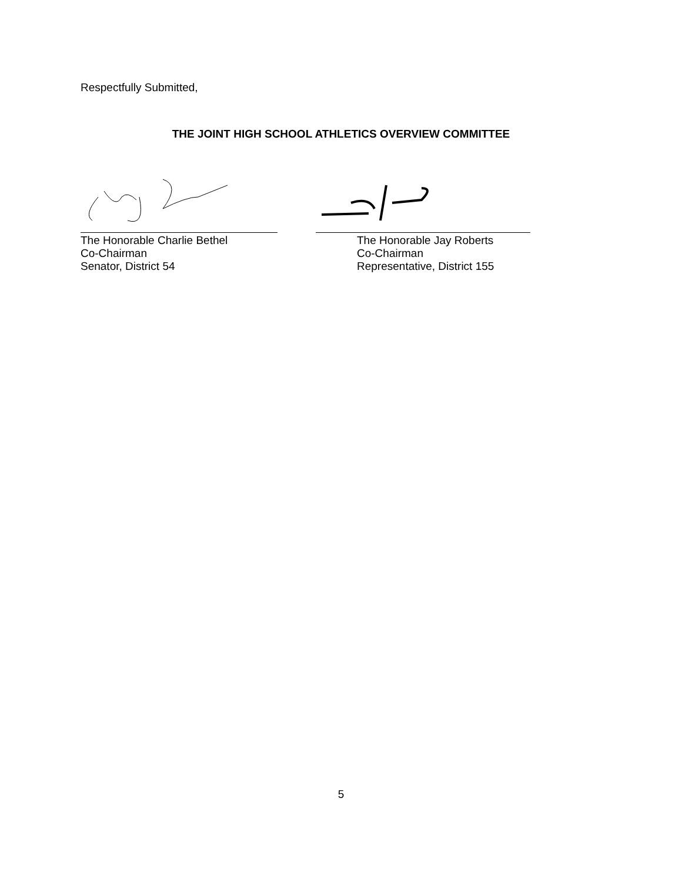Respectfully Submitted,
THE JOINT HIGH SCHOOL ATHLETICS OVERVIEW COMMITTEE
The Honorable Charlie Bethel
Co-Chairman
Senator, District 54
The Honorable Jay Roberts
Co-Chairman
Representative, District 155
5